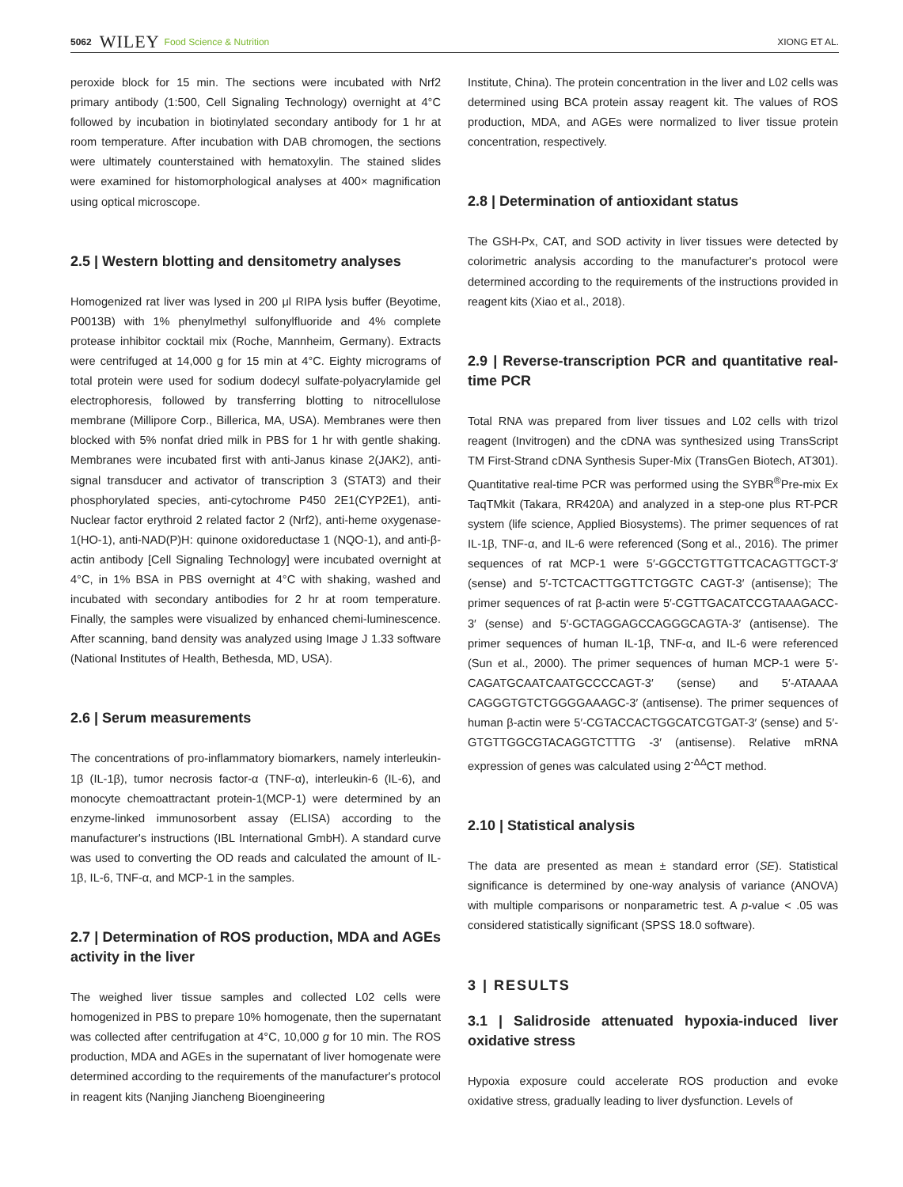5062 WILEY Food Science & Nutrition XIONG ET AL.
peroxide block for 15 min. The sections were incubated with Nrf2 primary antibody (1:500, Cell Signaling Technology) overnight at 4°C followed by incubation in biotinylated secondary antibody for 1 hr at room temperature. After incubation with DAB chromogen, the sections were ultimately counterstained with hematoxylin. The stained slides were examined for histomorphological analyses at 400× magnification using optical microscope.
2.5 | Western blotting and densitometry analyses
Homogenized rat liver was lysed in 200 μl RIPA lysis buffer (Beyotime, P0013B) with 1% phenylmethyl sulfonylfluoride and 4% complete protease inhibitor cocktail mix (Roche, Mannheim, Germany). Extracts were centrifuged at 14,000 g for 15 min at 4°C. Eighty micrograms of total protein were used for sodium dodecyl sulfate-polyacrylamide gel electrophoresis, followed by transferring blotting to nitrocellulose membrane (Millipore Corp., Billerica, MA, USA). Membranes were then blocked with 5% nonfat dried milk in PBS for 1 hr with gentle shaking. Membranes were incubated first with anti-Janus kinase 2(JAK2), anti-signal transducer and activator of transcription 3 (STAT3) and their phosphorylated species, anti-cytochrome P450 2E1(CYP2E1), anti-Nuclear factor erythroid 2 related factor 2 (Nrf2), anti-heme oxygenase-1(HO-1), anti-NAD(P)H: quinone oxidoreductase 1 (NQO-1), and anti-β-actin antibody [Cell Signaling Technology] were incubated overnight at 4°C, in 1% BSA in PBS overnight at 4°C with shaking, washed and incubated with secondary antibodies for 2 hr at room temperature. Finally, the samples were visualized by enhanced chemi-luminescence. After scanning, band density was analyzed using Image J 1.33 software (National Institutes of Health, Bethesda, MD, USA).
2.6 | Serum measurements
The concentrations of pro-inflammatory biomarkers, namely interleukin-1β (IL-1β), tumor necrosis factor-α (TNF-α), interleukin-6 (IL-6), and monocyte chemoattractant protein-1(MCP-1) were determined by an enzyme-linked immunosorbent assay (ELISA) according to the manufacturer's instructions (IBL International GmbH). A standard curve was used to converting the OD reads and calculated the amount of IL-1β, IL-6, TNF-α, and MCP-1 in the samples.
2.7 | Determination of ROS production, MDA and AGEs activity in the liver
The weighed liver tissue samples and collected L02 cells were homogenized in PBS to prepare 10% homogenate, then the supernatant was collected after centrifugation at 4°C, 10,000 g for 10 min. The ROS production, MDA and AGEs in the supernatant of liver homogenate were determined according to the requirements of the manufacturer's protocol in reagent kits (Nanjing Jiancheng Bioengineering
Institute, China). The protein concentration in the liver and L02 cells was determined using BCA protein assay reagent kit. The values of ROS production, MDA, and AGEs were normalized to liver tissue protein concentration, respectively.
2.8 | Determination of antioxidant status
The GSH-Px, CAT, and SOD activity in liver tissues were detected by colorimetric analysis according to the manufacturer's protocol were determined according to the requirements of the instructions provided in reagent kits (Xiao et al., 2018).
2.9 | Reverse-transcription PCR and quantitative real-time PCR
Total RNA was prepared from liver tissues and L02 cells with trizol reagent (Invitrogen) and the cDNA was synthesized using TransScript TM First-Strand cDNA Synthesis Super-Mix (TransGen Biotech, AT301). Quantitative real-time PCR was performed using the SYBR<sup>®</sup>Pre-mix Ex TaqTMkit (Takara, RR420A) and analyzed in a step-one plus RT-PCR system (life science, Applied Biosystems). The primer sequences of rat IL-1β, TNF-α, and IL-6 were referenced (Song et al., 2016). The primer sequences of rat MCP-1 were 5′-GGCCTGTTGTTCACAGTTGCT-3′ (sense) and 5′-TCTCACTTGGTTCTGGTC CAGT-3′ (antisense); The primer sequences of rat β-actin were 5′-CGTTGACATCCGTAAAGACC-3′ (sense) and 5′-GCTAGGAGCCAGGGCAGTA-3′ (antisense). The primer sequences of human IL-1β, TNF-α, and IL-6 were referenced (Sun et al., 2000). The primer sequences of human MCP-1 were 5′-CAGATGCAATCAATGCCCCAGT-3′ (sense) and 5′-ATAAAA CAGGGTGTCTGGGGAAAGC-3′ (antisense). The primer sequences of human β-actin were 5′-CGTACCACTGGCATCGTGAT-3′ (sense) and 5′-GTGTTGGCGTACAGGTCTTTG -3′ (antisense). Relative mRNA expression of genes was calculated using 2<sup>-ΔΔ</sup>CT method.
2.10 | Statistical analysis
The data are presented as mean ± standard error (SE). Statistical significance is determined by one-way analysis of variance (ANOVA) with multiple comparisons or nonparametric test. A p-value < .05 was considered statistically significant (SPSS 18.0 software).
3 | RESULTS
3.1 | Salidroside attenuated hypoxia-induced liver oxidative stress
Hypoxia exposure could accelerate ROS production and evoke oxidative stress, gradually leading to liver dysfunction. Levels of